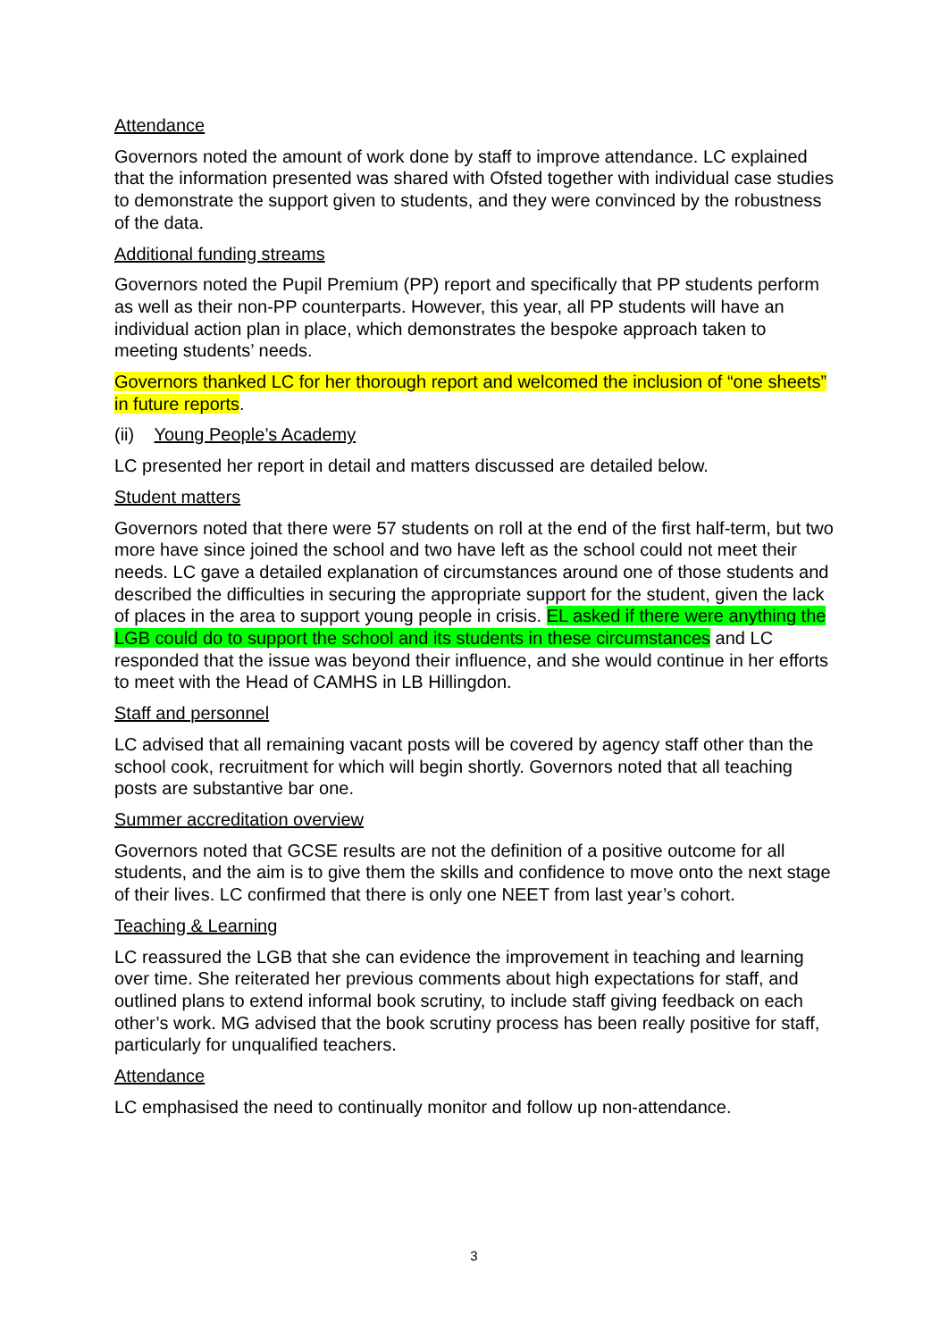Attendance
Governors noted the amount of work done by staff to improve attendance. LC explained that the information presented was shared with Ofsted together with individual case studies to demonstrate the support given to students, and they were convinced by the robustness of the data.
Additional funding streams
Governors noted the Pupil Premium (PP) report and specifically that PP students perform as well as their non-PP counterparts. However, this year, all PP students will have an individual action plan in place, which demonstrates the bespoke approach taken to meeting students’ needs.
Governors thanked LC for her thorough report and welcomed the inclusion of “one sheets” in future reports.
(ii) Young People’s Academy
LC presented her report in detail and matters discussed are detailed below.
Student matters
Governors noted that there were 57 students on roll at the end of the first half-term, but two more have since joined the school and two have left as the school could not meet their needs. LC gave a detailed explanation of circumstances around one of those students and described the difficulties in securing the appropriate support for the student, given the lack of places in the area to support young people in crisis. EL asked if there were anything the LGB could do to support the school and its students in these circumstances and LC responded that the issue was beyond their influence, and she would continue in her efforts to meet with the Head of CAMHS in LB Hillingdon.
Staff and personnel
LC advised that all remaining vacant posts will be covered by agency staff other than the school cook, recruitment for which will begin shortly. Governors noted that all teaching posts are substantive bar one.
Summer accreditation overview
Governors noted that GCSE results are not the definition of a positive outcome for all students, and the aim is to give them the skills and confidence to move onto the next stage of their lives. LC confirmed that there is only one NEET from last year’s cohort.
Teaching & Learning
LC reassured the LGB that she can evidence the improvement in teaching and learning over time. She reiterated her previous comments about high expectations for staff, and outlined plans to extend informal book scrutiny, to include staff giving feedback on each other’s work. MG advised that the book scrutiny process has been really positive for staff, particularly for unqualified teachers.
Attendance
LC emphasised the need to continually monitor and follow up non-attendance.
3